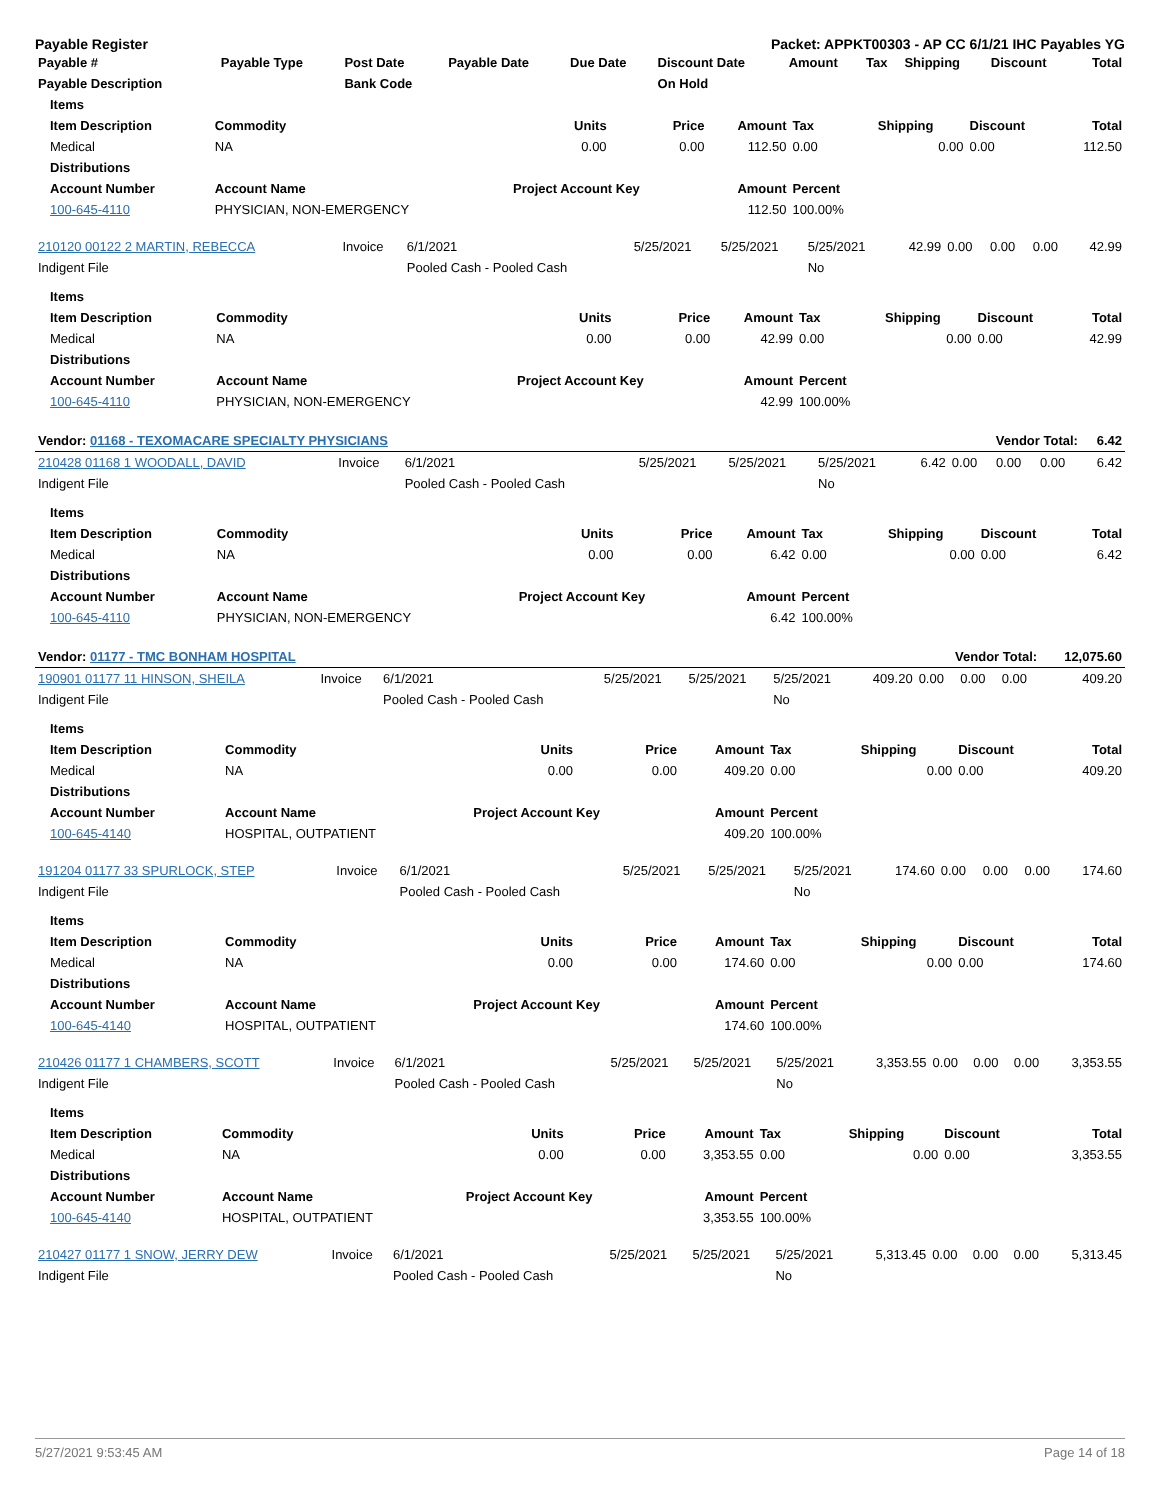Payable Register Packet: APPKT00303 - AP CC 6/1/21 IHC Payables YG
| Payable # | Payable Type | Post Date | Payable Date | Due Date | Discount Date | Amount | Tax | Shipping | Discount | Total |
| --- | --- | --- | --- | --- | --- | --- | --- | --- | --- | --- |
| Payable Description | | Bank Code | | | On Hold | | | | | |
| Items | | | | | | | | |
| --- | --- | --- | --- | --- | --- | --- | --- | --- |
| Item Description | Commodity | Units | Price | Amount | Tax | Shipping | Discount | Total |
| Medical | NA | 0.00 | 0.00 | 112.50 | 0.00 | 0.00 | 0.00 | 112.50 |
| Distributions | | | | | | | | |
| Account Number | Account Name | Project Account Key | | Amount | Percent | | | |
| 100-645-4110 | PHYSICIAN, NON-EMERGENCY | | | 112.50 | 100.00% | | | |
| 210120 00122 2 MARTIN, REBECCA | Invoice | 6/1/2021 | 5/25/2021 | 5/25/2021 | 5/25/2021 | 42.99 | 0.00 | 0.00 | 0.00 | 42.99 |
| Indigent File | | Pooled Cash - Pooled Cash | | | No | | | | | |
| Items | | | | | | | | |
| --- | --- | --- | --- | --- | --- | --- | --- | --- |
| Item Description | Commodity | Units | Price | Amount | Tax | Shipping | Discount | Total |
| Medical | NA | 0.00 | 0.00 | 42.99 | 0.00 | 0.00 | 0.00 | 42.99 |
| Distributions | | | | | | | | |
| Account Number | Account Name | Project Account Key | | Amount | Percent | | | |
| 100-645-4110 | PHYSICIAN, NON-EMERGENCY | | | 42.99 | 100.00% | | | |
| Vendor: 01168 - TEXOMACARE SPECIALTY PHYSICIANS | | | Vendor Total: | | | | | | | 6.42 |
| 210428 01168 1 WOODALL, DAVID | Invoice | 6/1/2021 | 5/25/2021 | 5/25/2021 | 5/25/2021 | 6.42 | 0.00 | 0.00 | 0.00 | 6.42 |
| Indigent File | | Pooled Cash - Pooled Cash | | | No | | | | | |
| Items | | | | | | | | |
| --- | --- | --- | --- | --- | --- | --- | --- | --- |
| Item Description | Commodity | Units | Price | Amount | Tax | Shipping | Discount | Total |
| Medical | NA | 0.00 | 0.00 | 6.42 | 0.00 | 0.00 | 0.00 | 6.42 |
| Distributions | | | | | | | | |
| Account Number | Account Name | Project Account Key | | Amount | Percent | | | |
| 100-645-4110 | PHYSICIAN, NON-EMERGENCY | | | 6.42 | 100.00% | | | |
| Vendor: 01177 - TMC BONHAM HOSPITAL | | | Vendor Total: | | | | | | | 12,075.60 |
| 190901 01177 11 HINSON, SHEILA | Invoice | 6/1/2021 | 5/25/2021 | 5/25/2021 | 5/25/2021 | 409.20 | 0.00 | 0.00 | 0.00 | 409.20 |
| Indigent File | | Pooled Cash - Pooled Cash | | | No | | | | | |
| Items | | | | | | | | |
| --- | --- | --- | --- | --- | --- | --- | --- | --- |
| Item Description | Commodity | Units | Price | Amount | Tax | Shipping | Discount | Total |
| Medical | NA | 0.00 | 0.00 | 409.20 | 0.00 | 0.00 | 0.00 | 409.20 |
| Distributions | | | | | | | | |
| Account Number | Account Name | Project Account Key | | Amount | Percent | | | |
| 100-645-4140 | HOSPITAL, OUTPATIENT | | | 409.20 | 100.00% | | | |
| 191204 01177 33 SPURLOCK, STEP | Invoice | 6/1/2021 | 5/25/2021 | 5/25/2021 | 5/25/2021 | 174.60 | 0.00 | 0.00 | 0.00 | 174.60 |
| Indigent File | | Pooled Cash - Pooled Cash | | | No | | | | | |
| Items | | | | | | | | |
| --- | --- | --- | --- | --- | --- | --- | --- | --- |
| Item Description | Commodity | Units | Price | Amount | Tax | Shipping | Discount | Total |
| Medical | NA | 0.00 | 0.00 | 174.60 | 0.00 | 0.00 | 0.00 | 174.60 |
| Distributions | | | | | | | | |
| Account Number | Account Name | Project Account Key | | Amount | Percent | | | |
| 100-645-4140 | HOSPITAL, OUTPATIENT | | | 174.60 | 100.00% | | | |
| 210426 01177 1 CHAMBERS, SCOTT | Invoice | 6/1/2021 | 5/25/2021 | 5/25/2021 | 5/25/2021 | 3,353.55 | 0.00 | 0.00 | 0.00 | 3,353.55 |
| Indigent File | | Pooled Cash - Pooled Cash | | | No | | | | | |
| Items | | | | | | | | |
| --- | --- | --- | --- | --- | --- | --- | --- | --- |
| Item Description | Commodity | Units | Price | Amount | Tax | Shipping | Discount | Total |
| Medical | NA | 0.00 | 0.00 | 3,353.55 | 0.00 | 0.00 | 0.00 | 3,353.55 |
| Distributions | | | | | | | | |
| Account Number | Account Name | Project Account Key | | Amount | Percent | | | |
| 100-645-4140 | HOSPITAL, OUTPATIENT | | | 3,353.55 | 100.00% | | | |
| 210427 01177 1 SNOW, JERRY DEW | Invoice | 6/1/2021 | 5/25/2021 | 5/25/2021 | 5/25/2021 | 5,313.45 | 0.00 | 0.00 | 0.00 | 5,313.45 |
| Indigent File | | Pooled Cash - Pooled Cash | | | No | | | | | |
5/27/2021 9:53:45 AM Page 14 of 18